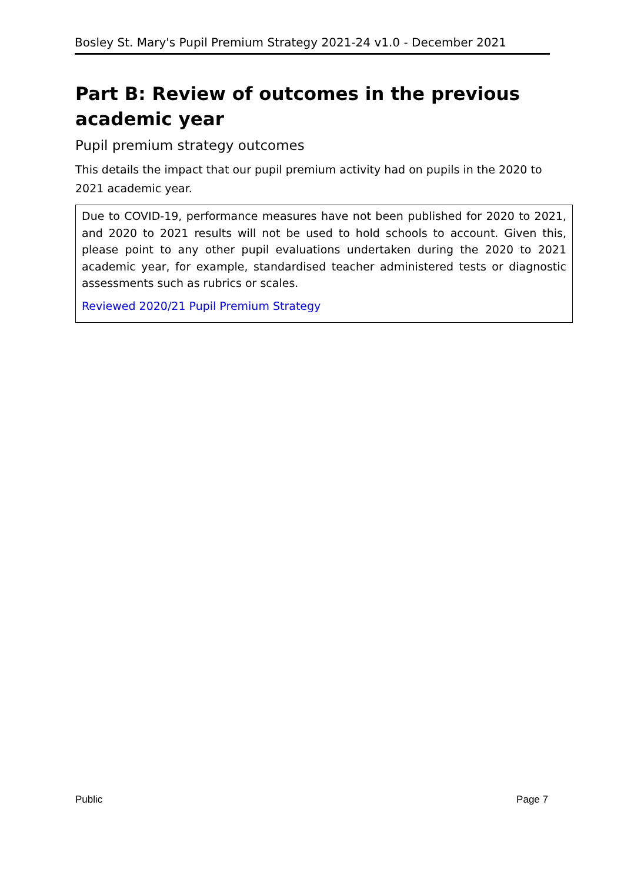Bosley St. Mary's Pupil Premium Strategy 2021-24 v1.0 - December 2021
Part B: Review of outcomes in the previous academic year
Pupil premium strategy outcomes
This details the impact that our pupil premium activity had on pupils in the 2020 to 2021 academic year.
Due to COVID-19, performance measures have not been published for 2020 to 2021, and 2020 to 2021 results will not be used to hold schools to account. Given this, please point to any other pupil evaluations undertaken during the 2020 to 2021 academic year, for example, standardised teacher administered tests or diagnostic assessments such as rubrics or scales.
Reviewed 2020/21 Pupil Premium Strategy
Public Page 7